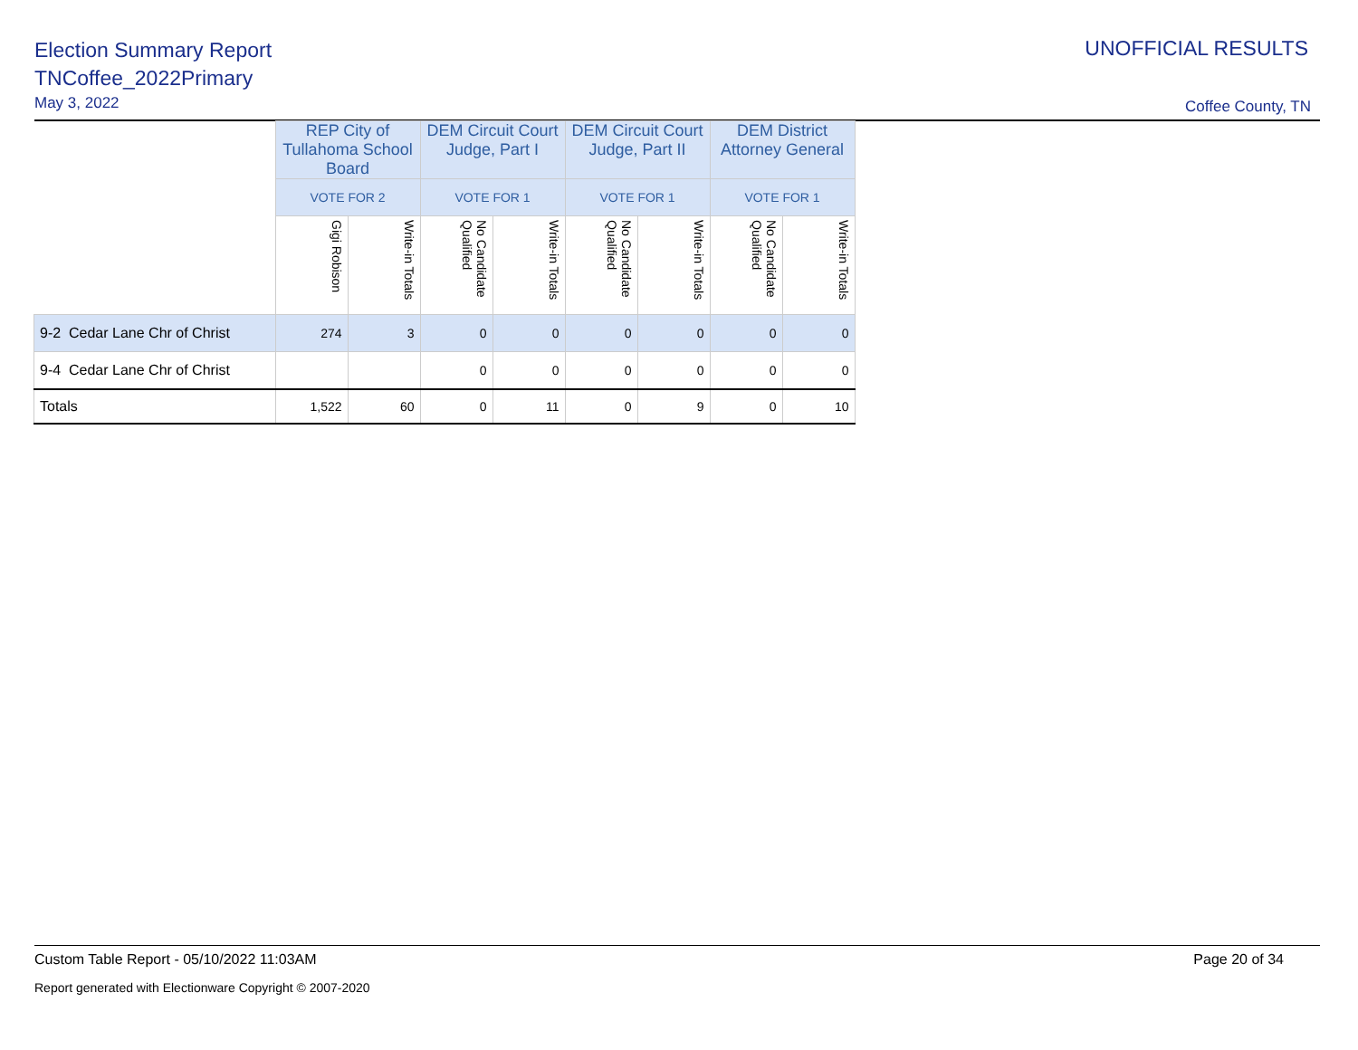Election Summary Report
TNCoffee_2022Primary
May 3, 2022
UNOFFICIAL RESULTS
Coffee County, TN
| | REP City of Tullahoma School Board | | DEM Circuit Court Judge, Part I | | DEM Circuit Court Judge, Part II | | DEM District Attorney General | |
| | VOTE FOR 2 | | VOTE FOR 1 | | VOTE FOR 1 | | VOTE FOR 1 | |
| | Gigi Robison | Write-in Totals | No Candidate Qualified | Write-in Totals | No Candidate Qualified | Write-in Totals | No Candidate Qualified | Write-in Totals |
| 9-2 Cedar Lane Chr of Christ | 274 | 3 | 0 | 0 | 0 | 0 | 0 | 0 |
| 9-4 Cedar Lane Chr of Christ | | | 0 | 0 | 0 | 0 | 0 | 0 |
| Totals | 1,522 | 60 | 0 | 11 | 0 | 9 | 0 | 10 |
Custom Table Report - 05/10/2022 11:03AM Page 20 of 34
Report generated with Electionware Copyright © 2007-2020